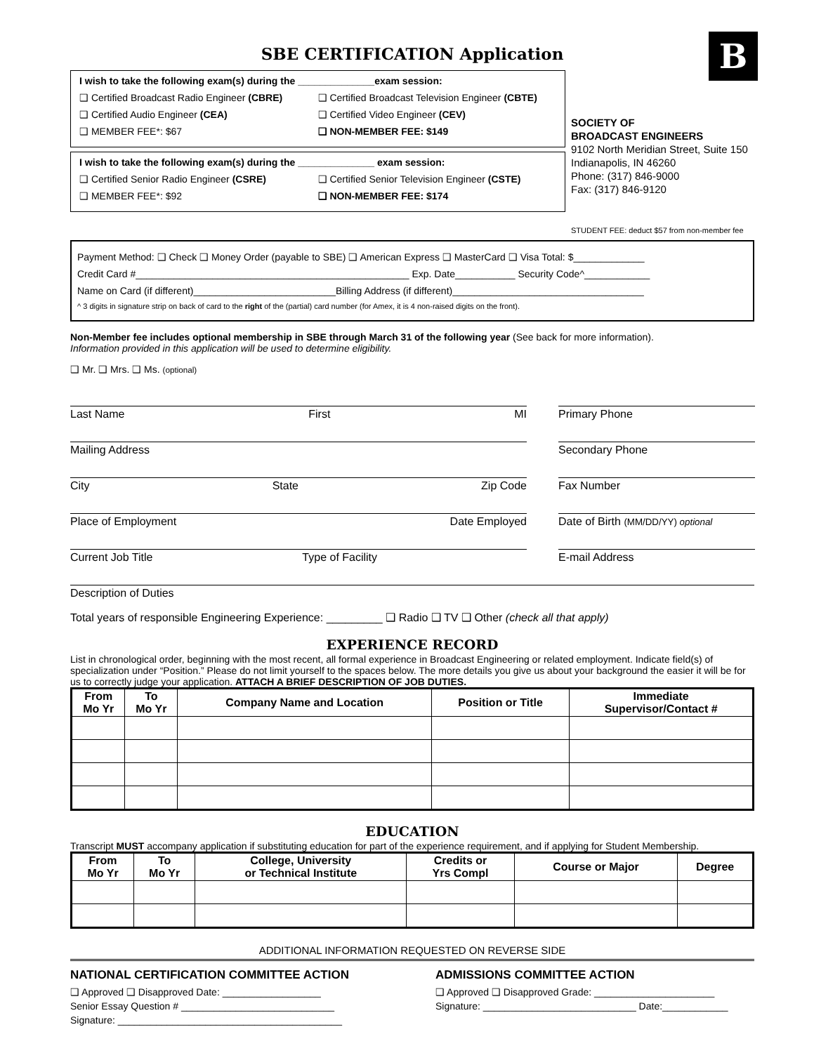B
SBE CERTIFICATION Application
I wish to take the following exam(s) during the ______________exam session:
❑ Certified Broadcast Radio Engineer (CBRE) ❑ Certified Broadcast Television Engineer (CBTE)
❑ Certified Audio Engineer (CEA) ❑ Certified Video Engineer (CEV)
❑ MEMBER FEE*: $67 ❑ NON-MEMBER FEE: $149
I wish to take the following exam(s) during the ______________ exam session:
❑ Certified Senior Radio Engineer (CSRE) ❑ Certified Senior Television Engineer (CSTE)
❑ MEMBER FEE*: $92 ❑ NON-MEMBER FEE: $174
SOCIETY OF
BROADCAST ENGINEERS
9102 North Meridian Street, Suite 150
Indianapolis, IN 46260
Phone: (317) 846-9000
Fax: (317) 846-9120
STUDENT FEE: deduct $57 from non-member fee
Payment Method: ❑ Check ❑ Money Order (payable to SBE) ❑ American Express ❑ MasterCard ❑ Visa Total: $_____________
Credit Card #__________________________________________________ Exp. Date___________ Security Code^____________
Name on Card (if different)__________________________Billing Address (if different)___________________________________
^ 3 digits in signature strip on back of card to the right of the (partial) card number (for Amex, it is 4 non-raised digits on the front).
Non-Member fee includes optional membership in SBE through March 31 of the following year (See back for more information).
Information provided in this application will be used to determine eligibility.
❑ Mr. ❑ Mrs. ❑ Ms. (optional)
Last Name First MI
Primary Phone
Mailing Address
Secondary Phone
City State Zip Code
Fax Number
Place of Employment Date Employed
Date of Birth (MM/DD/YY) optional
Current Job Title Type of Facility
E-mail Address
Description of Duties
Total years of responsible Engineering Experience: _________ ❑ Radio ❑ TV ❑ Other (check all that apply)
EXPERIENCE RECORD
List in chronological order, beginning with the most recent, all formal experience in Broadcast Engineering or related employment. Indicate field(s) of specialization under “Position.” Please do not limit yourself to the spaces below. The more details you give us about your background the easier it will be for us to correctly judge your application. ATTACH A BRIEF DESCRIPTION OF JOB DUTIES.
| From Mo Yr | To Mo Yr | Company Name and Location | Position or Title | Immediate Supervisor/Contact # |
| --- | --- | --- | --- | --- |
EDUCATION
Transcript MUST accompany application if substituting education for part of the experience requirement, and if applying for Student Membership.
| From Mo Yr | To Mo Yr | College, University or Technical Institute | Credits or Yrs Compl | Course or Major | Degree |
| --- | --- | --- | --- | --- | --- |
ADDITIONAL INFORMATION REQUESTED ON REVERSE SIDE
NATIONAL CERTIFICATION COMMITTEE ACTION
❑ Approved ❑ Disapproved Date: __________________
Senior Essay Question # ____________________________
Signature: _________________________________________
ADMISSIONS COMMITTEE ACTION
❑ Approved ❑ Disapproved Grade: ______________________
Signature: ____________________________ Date:____________